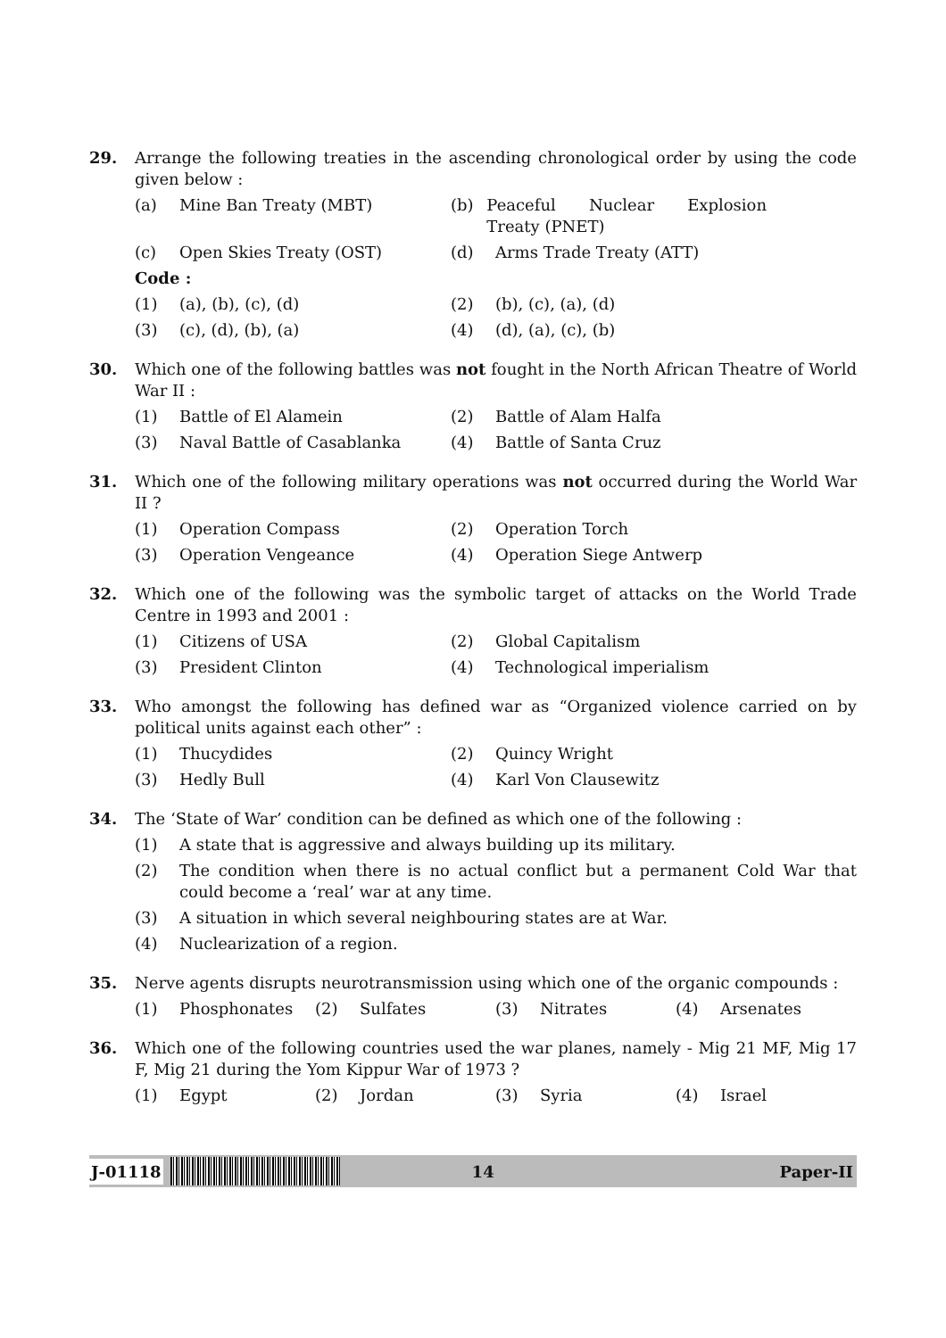29. Arrange the following treaties in the ascending chronological order by using the code given below :
(a) Mine Ban Treaty (MBT) (b) Peaceful Nuclear Explosion Treaty (PNET)
(c) Open Skies Treaty (OST) (d) Arms Trade Treaty (ATT)
Code :
(1) (a), (b), (c), (d) (2) (b), (c), (a), (d)
(3) (c), (d), (b), (a) (4) (d), (a), (c), (b)
30. Which one of the following battles was not fought in the North African Theatre of World War II :
(1) Battle of El Alamein (2) Battle of Alam Halfa
(3) Naval Battle of Casablanka (4) Battle of Santa Cruz
31. Which one of the following military operations was not occurred during the World War II ?
(1) Operation Compass (2) Operation Torch
(3) Operation Vengeance (4) Operation Siege Antwerp
32. Which one of the following was the symbolic target of attacks on the World Trade Centre in 1993 and 2001 :
(1) Citizens of USA (2) Global Capitalism
(3) President Clinton (4) Technological imperialism
33. Who amongst the following has defined war as “Organized violence carried on by political units against each other” :
(1) Thucydides (2) Quincy Wright
(3) Hedly Bull (4) Karl Von Clausewitz
34. The ‘State of War’ condition can be defined as which one of the following :
(1) A state that is aggressive and always building up its military.
(2) The condition when there is no actual conflict but a permanent Cold War that could become a ‘real’ war at any time.
(3) A situation in which several neighbouring states are at War.
(4) Nuclearization of a region.
35. Nerve agents disrupts neurotransmission using which one of the organic compounds :
(1) Phosphonates (2) Sulfates (3) Nitrates (4) Arsenates
36. Which one of the following countries used the war planes, namely - Mig 21 MF, Mig 17 F, Mig 21 during the Yom Kippur War of 1973 ?
(1) Egypt (2) Jordan (3) Syria (4) Israel
J-01118
14 Paper-II